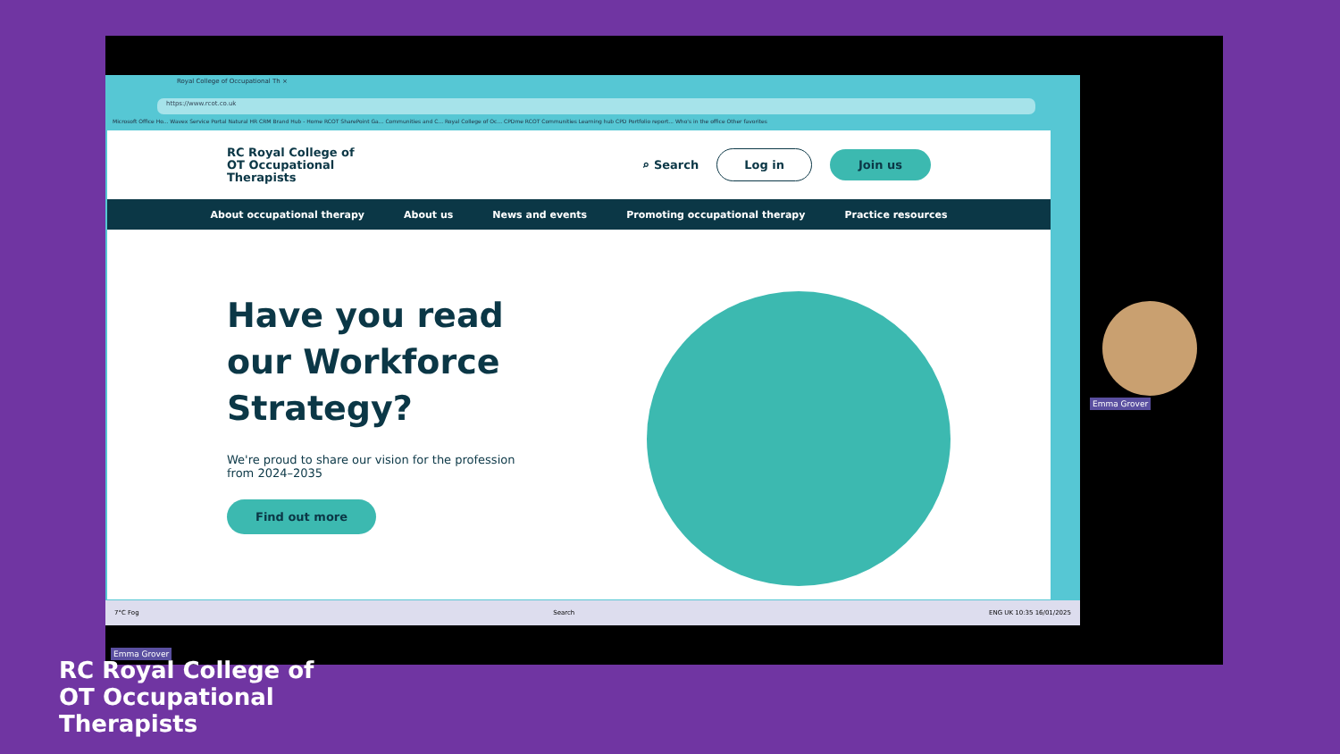Royal College of Occupational Th ×
https://www.rcot.co.uk
Microsoft Office Ho... Wavex Service Portal Natural HR CRM Brand Hub - Home RCOT SharePoint Ga... Communities and C... Royal College of Oc... CPDme RCOT Communities Learning hub CPD Portfolio report... Who's in the office Other favorites
RC Royal College of
OT Occupational
Therapists
⌕ Search Log in Join us
About occupational therapy About us News and events Promoting occupational therapy Practice resources
Have you read our Workforce Strategy?
We're proud to share our vision for the profession from 2024–2035
Find out more
7°C Fog Search ENG UK 10:35 16/01/2025
Emma Grover
Emma Grover
RC Royal College of
OT Occupational
Therapists